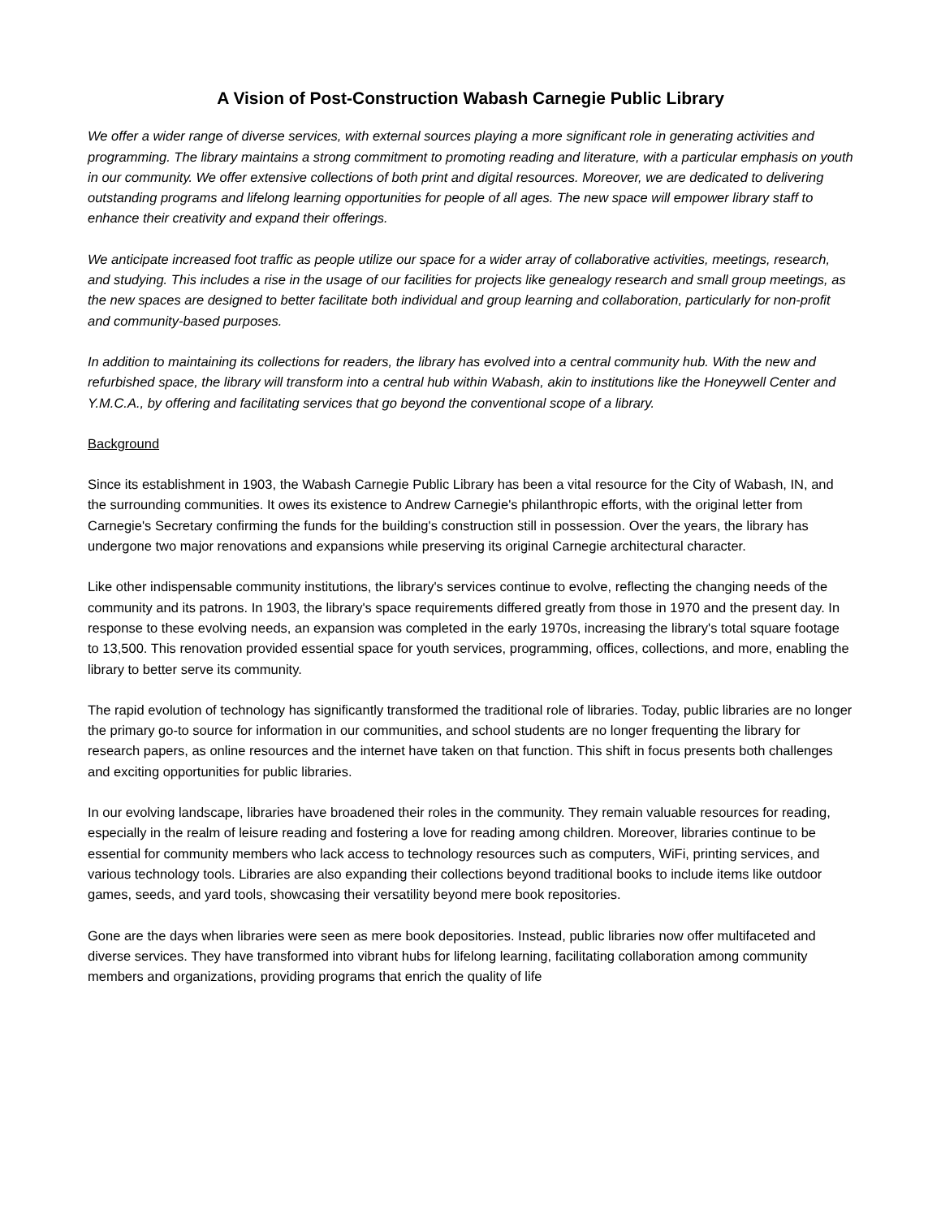A Vision of Post-Construction Wabash Carnegie Public Library
We offer a wider range of diverse services, with external sources playing a more significant role in generating activities and programming. The library maintains a strong commitment to promoting reading and literature, with a particular emphasis on youth in our community. We offer extensive collections of both print and digital resources. Moreover, we are dedicated to delivering outstanding programs and lifelong learning opportunities for people of all ages. The new space will empower library staff to enhance their creativity and expand their offerings.
We anticipate increased foot traffic as people utilize our space for a wider array of collaborative activities, meetings, research, and studying. This includes a rise in the usage of our facilities for projects like genealogy research and small group meetings, as the new spaces are designed to better facilitate both individual and group learning and collaboration, particularly for non-profit and community-based purposes.
In addition to maintaining its collections for readers, the library has evolved into a central community hub. With the new and refurbished space, the library will transform into a central hub within Wabash, akin to institutions like the Honeywell Center and Y.M.C.A., by offering and facilitating services that go beyond the conventional scope of a library.
Background
Since its establishment in 1903, the Wabash Carnegie Public Library has been a vital resource for the City of Wabash, IN, and the surrounding communities. It owes its existence to Andrew Carnegie's philanthropic efforts, with the original letter from Carnegie's Secretary confirming the funds for the building's construction still in possession. Over the years, the library has undergone two major renovations and expansions while preserving its original Carnegie architectural character.
Like other indispensable community institutions, the library's services continue to evolve, reflecting the changing needs of the community and its patrons. In 1903, the library's space requirements differed greatly from those in 1970 and the present day. In response to these evolving needs, an expansion was completed in the early 1970s, increasing the library's total square footage to 13,500. This renovation provided essential space for youth services, programming, offices, collections, and more, enabling the library to better serve its community.
The rapid evolution of technology has significantly transformed the traditional role of libraries. Today, public libraries are no longer the primary go-to source for information in our communities, and school students are no longer frequenting the library for research papers, as online resources and the internet have taken on that function. This shift in focus presents both challenges and exciting opportunities for public libraries.
In our evolving landscape, libraries have broadened their roles in the community. They remain valuable resources for reading, especially in the realm of leisure reading and fostering a love for reading among children. Moreover, libraries continue to be essential for community members who lack access to technology resources such as computers, WiFi, printing services, and various technology tools. Libraries are also expanding their collections beyond traditional books to include items like outdoor games, seeds, and yard tools, showcasing their versatility beyond mere book repositories.
Gone are the days when libraries were seen as mere book depositories. Instead, public libraries now offer multifaceted and diverse services. They have transformed into vibrant hubs for lifelong learning, facilitating collaboration among community members and organizations, providing programs that enrich the quality of life